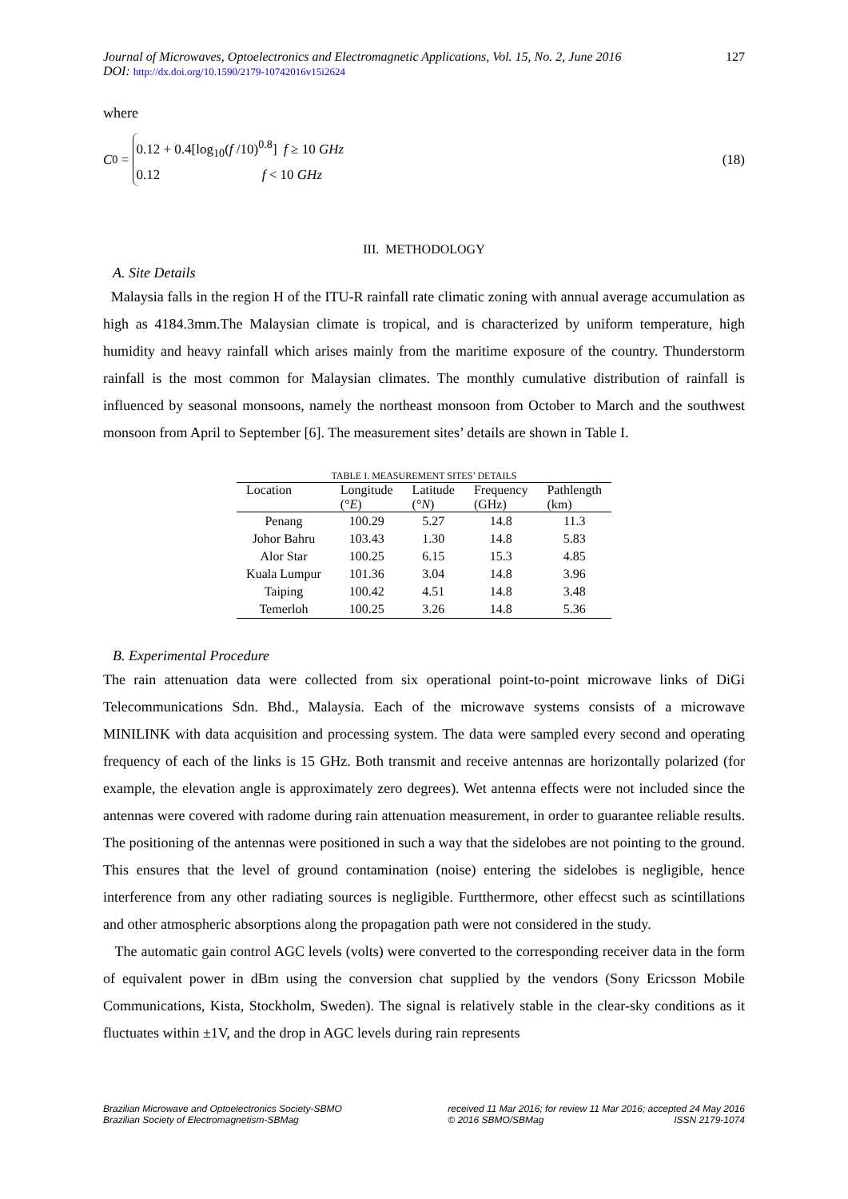Journal of Microwaves, Optoelectronics and Electromagnetic Applications, Vol. 15, No. 2, June 2016 127
DOI: http://dx.doi.org/10.1590/2179-10742016v15i2624
where
C<sub>0</sub> =
0.12 + 0.4[log<sub>10</sub>(f /10)<sup>0.8</sup>] f ≥ 10 GHz
0.12 f < 10 GHz
(18)
III. METHODOLOGY
A. Site Details
Malaysia falls in the region H of the ITU-R rainfall rate climatic zoning with annual average accumulation as high as 4184.3mm.The Malaysian climate is tropical, and is characterized by uniform temperature, high humidity and heavy rainfall which arises mainly from the maritime exposure of the country. Thunderstorm rainfall is the most common for Malaysian climates. The monthly cumulative distribution of rainfall is influenced by seasonal monsoons, namely the northeast monsoon from October to March and the southwest monsoon from April to September [6]. The measurement sites’ details are shown in Table I.
TABLE I. MEASUREMENT SITES’ DETAILS
| Location | Longitude (° E ) | Latitude (° N ) | Frequency (GHz) | Pathlength (km) |
| --- | --- | --- | --- | --- |
| Penang | 100.29 | 5.27 | 14.8 | 11.3 |
| Johor Bahru | 103.43 | 1.30 | 14.8 | 5.83 |
| Alor Star | 100.25 | 6.15 | 15.3 | 4.85 |
| Kuala Lumpur | 101.36 | 3.04 | 14.8 | 3.96 |
| Taiping | 100.42 | 4.51 | 14.8 | 3.48 |
| Temerloh | 100.25 | 3.26 | 14.8 | 5.36 |
B. Experimental Procedure
The rain attenuation data were collected from six operational point-to-point microwave links of DiGi Telecommunications Sdn. Bhd., Malaysia. Each of the microwave systems consists of a microwave MINILINK with data acquisition and processing system. The data were sampled every second and operating frequency of each of the links is 15 GHz. Both transmit and receive antennas are horizontally polarized (for example, the elevation angle is approximately zero degrees). Wet antenna effects were not included since the antennas were covered with radome during rain attenuation measurement, in order to guarantee reliable results. The positioning of the antennas were positioned in such a way that the sidelobes are not pointing to the ground. This ensures that the level of ground contamination (noise) entering the sidelobes is negligible, hence interference from any other radiating sources is negligible. Furtthermore, other effecst such as scintillations and other atmospheric absorptions along the propagation path were not considered in the study.
The automatic gain control AGC levels (volts) were converted to the corresponding receiver data in the form of equivalent power in dBm using the conversion chat supplied by the vendors (Sony Ericsson Mobile Communications, Kista, Stockholm, Sweden). The signal is relatively stable in the clear-sky conditions as it fluctuates within ±1V, and the drop in AGC levels during rain represents
Brazilian Microwave and Optoelectronics Society-SBMO
Brazilian Society of Electromagnetism-SBMag
received 11 Mar 2016; for review 11 Mar 2016; accepted 24 May 2016
© 2016 SBMO/SBMag ISSN 2179-1074